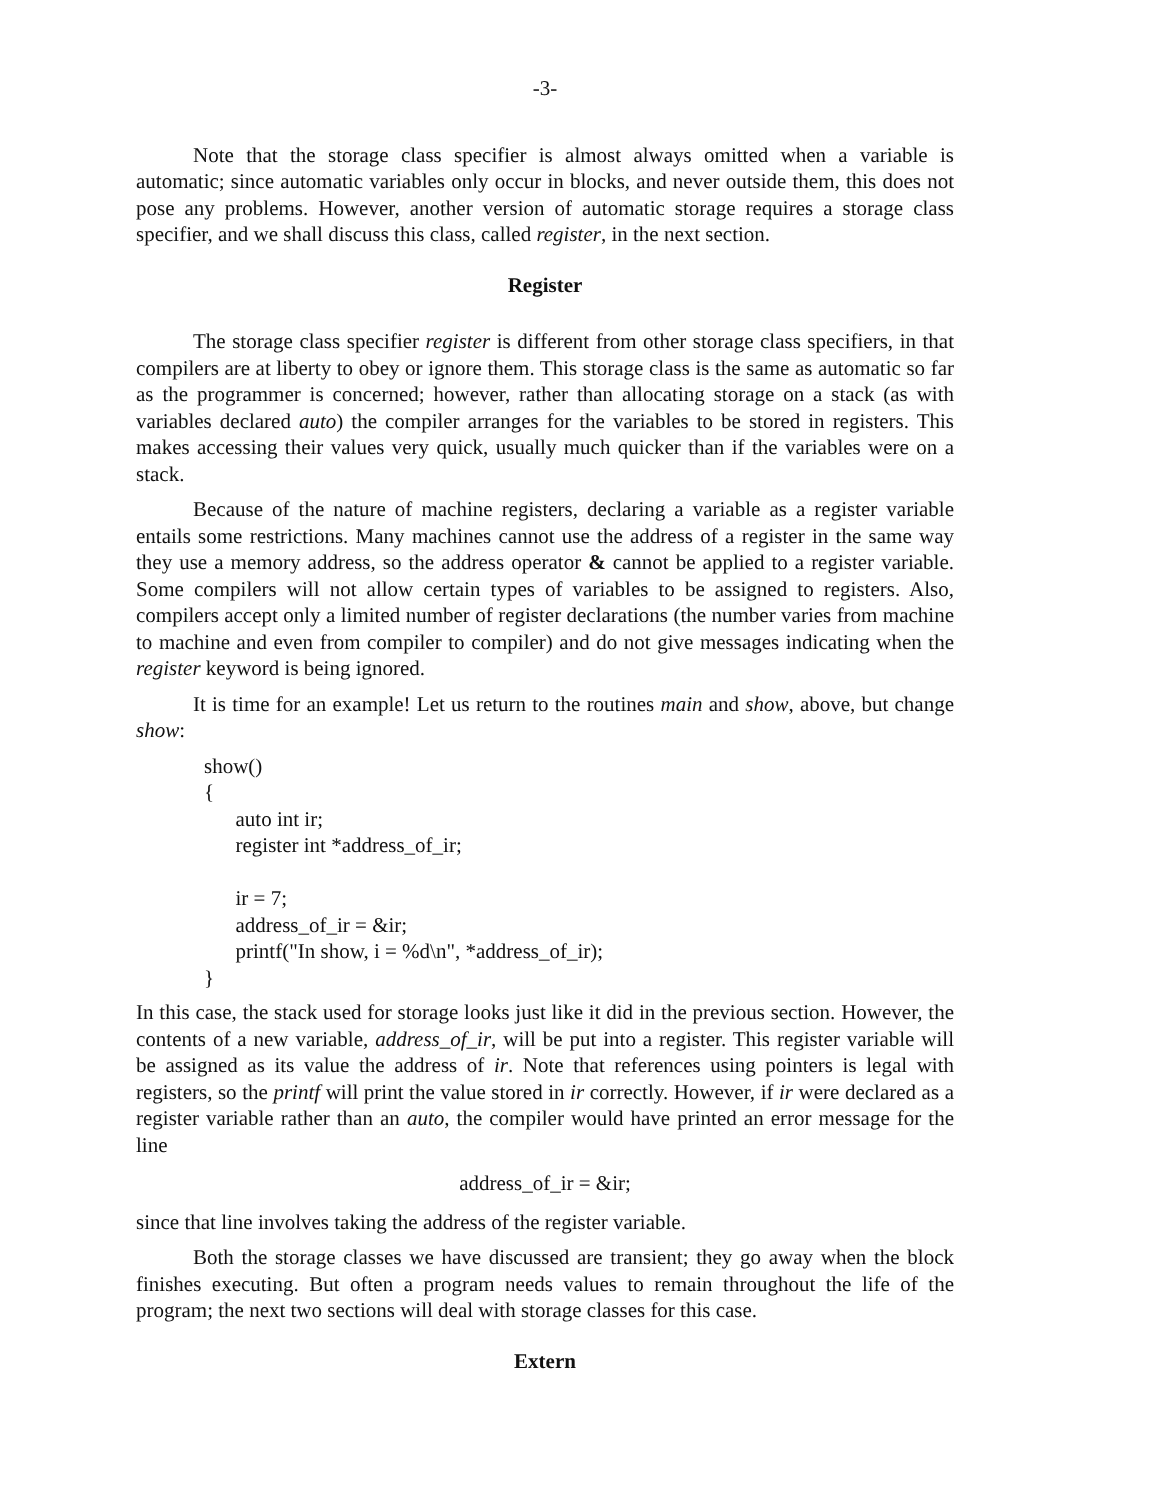-3-
Note that the storage class specifier is almost always omitted when a variable is automatic; since automatic variables only occur in blocks, and never outside them, this does not pose any problems. However, another version of automatic storage requires a storage class specifier, and we shall discuss this class, called register, in the next section.
Register
The storage class specifier register is different from other storage class specifiers, in that compilers are at liberty to obey or ignore them. This storage class is the same as automatic so far as the programmer is concerned; however, rather than allocating storage on a stack (as with variables declared auto) the compiler arranges for the variables to be stored in registers. This makes accessing their values very quick, usually much quicker than if the variables were on a stack.
Because of the nature of machine registers, declaring a variable as a register variable entails some restrictions. Many machines cannot use the address of a register in the same way they use a memory address, so the address operator & cannot be applied to a register variable. Some compilers will not allow certain types of variables to be assigned to registers. Also, compilers accept only a limited number of register declarations (the number varies from machine to machine and even from compiler to compiler) and do not give messages indicating when the register keyword is being ignored.
It is time for an example! Let us return to the routines main and show, above, but change show:
show() { auto int ir; register int *address_of_ir; ir = 7; address_of_ir = &ir; printf("In show, i = %d\n", *address_of_ir); }
In this case, the stack used for storage looks just like it did in the previous section. However, the contents of a new variable, address_of_ir, will be put into a register. This register variable will be assigned as its value the address of ir. Note that references using pointers is legal with registers, so the printf will print the value stored in ir correctly. However, if ir were declared as a register variable rather than an auto, the compiler would have printed an error message for the line
address_of_ir = &ir;
since that line involves taking the address of the register variable.
Both the storage classes we have discussed are transient; they go away when the block finishes executing. But often a program needs values to remain throughout the life of the program; the next two sections will deal with storage classes for this case.
Extern